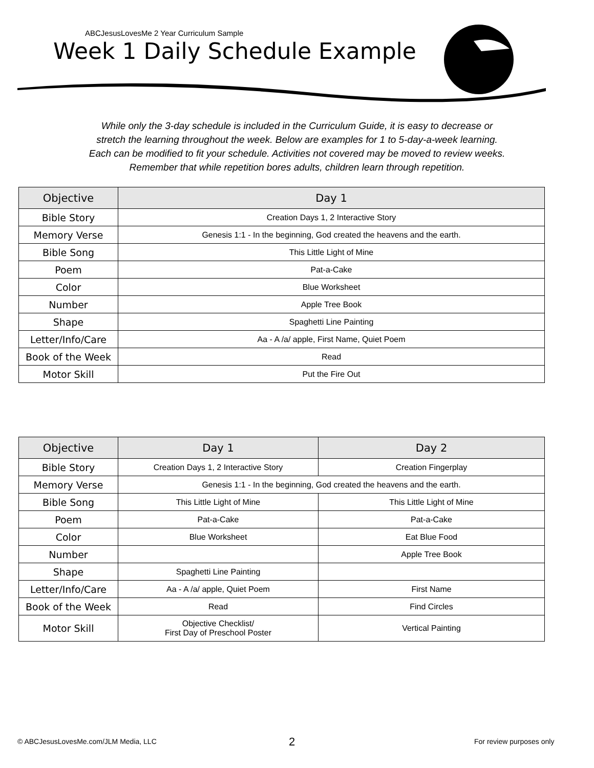ABCJesusLovesMe 2 Year Curriculum Sample
Week 1 Daily Schedule Example
While only the 3-day schedule is included in the Curriculum Guide, it is easy to decrease or
stretch the learning throughout the week. Below are examples for 1 to 5-day-a-week learning.
Each can be modified to fit your schedule. Activities not covered may be moved to review weeks.
Remember that while repetition bores adults, children learn through repetition.
| Objective | Day 1 |
| --- | --- |
| Bible Story | Creation Days 1, 2 Interactive Story |
| Memory Verse | Genesis 1:1 - In the beginning, God created the heavens and the earth. |
| Bible Song | This Little Light of Mine |
| Poem | Pat-a-Cake |
| Color | Blue Worksheet |
| Number | Apple Tree Book |
| Shape | Spaghetti Line Painting |
| Letter/Info/Care | Aa - A /a/ apple, First Name, Quiet Poem |
| Book of the Week | Read |
| Motor Skill | Put the Fire Out |
| Objective | Day 1 | Day 2 |
| --- | --- | --- |
| Bible Story | Creation Days 1, 2 Interactive Story | Creation Fingerplay |
| Memory Verse | Genesis 1:1 - In the beginning, God created the heavens and the earth. | |
| Bible Song | This Little Light of Mine | This Little Light of Mine |
| Poem | Pat-a-Cake | Pat-a-Cake |
| Color | Blue Worksheet | Eat Blue Food |
| Number | | Apple Tree Book |
| Shape | Spaghetti Line Painting | |
| Letter/Info/Care | Aa - A /a/ apple, Quiet Poem | First Name |
| Book of the Week | Read | Find Circles |
| Motor Skill | Objective Checklist/ First Day of Preschool Poster | Vertical Painting |
© ABCJesusLovesMe.com/JLM Media, LLC
2 For review purposes only